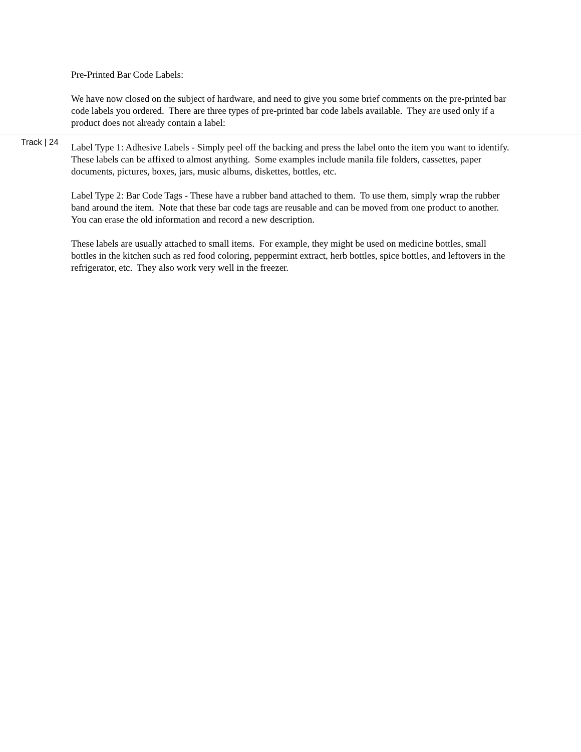Pre-Printed Bar Code Labels:
We have now closed on the subject of hardware, and need to give you some brief comments on the pre-printed bar code labels you ordered. There are three types of pre-printed bar code labels available. They are used only if a product does not already contain a label:
Track | 24
Label Type 1: Adhesive Labels - Simply peel off the backing and press the label onto the item you want to identify. These labels can be affixed to almost anything. Some examples include manila file folders, cassettes, paper documents, pictures, boxes, jars, music albums, diskettes, bottles, etc.
Label Type 2: Bar Code Tags - These have a rubber band attached to them. To use them, simply wrap the rubber band around the item. Note that these bar code tags are reusable and can be moved from one product to another. You can erase the old information and record a new description.
These labels are usually attached to small items. For example, they might be used on medicine bottles, small bottles in the kitchen such as red food coloring, peppermint extract, herb bottles, spice bottles, and leftovers in the refrigerator, etc. They also work very well in the freezer.